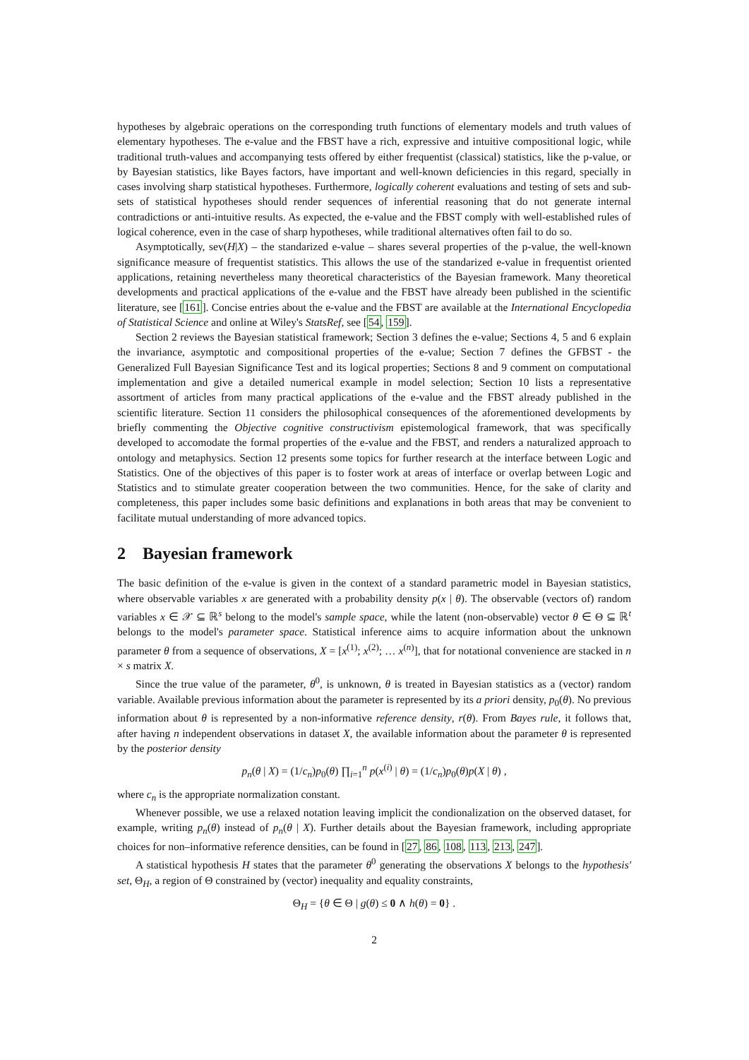hypotheses by algebraic operations on the corresponding truth functions of elementary models and truth values of elementary hypotheses. The e-value and the FBST have a rich, expressive and intuitive compositional logic, while traditional truth-values and accompanying tests offered by either frequentist (classical) statistics, like the p-value, or by Bayesian statistics, like Bayes factors, have important and well-known deficiencies in this regard, specially in cases involving sharp statistical hypotheses. Furthermore, logically coherent evaluations and testing of sets and sub-sets of statistical hypotheses should render sequences of inferential reasoning that do not generate internal contradictions or anti-intuitive results. As expected, the e-value and the FBST comply with well-established rules of logical coherence, even in the case of sharp hypotheses, while traditional alternatives often fail to do so.
Asymptotically, sev(H|X) – the standarized e-value – shares several properties of the p-value, the well-known significance measure of frequentist statistics. This allows the use of the standarized e-value in frequentist oriented applications, retaining nevertheless many theoretical characteristics of the Bayesian framework. Many theoretical developments and practical applications of the e-value and the FBST have already been published in the scientific literature, see [161]. Concise entries about the e-value and the FBST are available at the International Encyclopedia of Statistical Science and online at Wiley's StatsRef, see [54, 159].
Section 2 reviews the Bayesian statistical framework; Section 3 defines the e-value; Sections 4, 5 and 6 explain the invariance, asymptotic and compositional properties of the e-value; Section 7 defines the GFBST - the Generalized Full Bayesian Significance Test and its logical properties; Sections 8 and 9 comment on computational implementation and give a detailed numerical example in model selection; Section 10 lists a representative assortment of articles from many practical applications of the e-value and the FBST already published in the scientific literature. Section 11 considers the philosophical consequences of the aforementioned developments by briefly commenting the Objective cognitive constructivism epistemological framework, that was specifically developed to accomodate the formal properties of the e-value and the FBST, and renders a naturalized approach to ontology and metaphysics. Section 12 presents some topics for further research at the interface between Logic and Statistics. One of the objectives of this paper is to foster work at areas of interface or overlap between Logic and Statistics and to stimulate greater cooperation between the two communities. Hence, for the sake of clarity and completeness, this paper includes some basic definitions and explanations in both areas that may be convenient to facilitate mutual understanding of more advanced topics.
2 Bayesian framework
The basic definition of the e-value is given in the context of a standard parametric model in Bayesian statistics, where observable variables x are generated with a probability density p(x | θ). The observable (vectors of) random variables x ∈ 𝒳 ⊆ ℝ<sup>s</sup> belong to the model's sample space, while the latent (non-observable) vector θ ∈ Θ ⊆ ℝ<sup>t</sup> belongs to the model's parameter space. Statistical inference aims to acquire information about the unknown parameter θ from a sequence of observations, X = [x<sup>(1)</sup>; x<sup>(2)</sup>; … x<sup>(n)</sup>], that for notational convenience are stacked in n × s matrix X.
Since the true value of the parameter, θ<sup>0</sup>, is unknown, θ is treated in Bayesian statistics as a (vector) random variable. Available previous information about the parameter is represented by its a priori density, p<sub>0</sub>(θ). No previous information about θ is represented by a non-informative reference density, r(θ). From Bayes rule, it follows that, after having n independent observations in dataset X, the available information about the parameter θ is represented by the posterior density
p<sub>n</sub>(θ | X) = (1/c<sub>n</sub>)p<sub>0</sub>(θ) ∏<sub>i=1</sub><sup>n</sup> p(x<sup>(i)</sup> | θ) = (1/c<sub>n</sub>)p<sub>0</sub>(θ)p(X | θ) ,
where c<sub>n</sub> is the appropriate normalization constant.
Whenever possible, we use a relaxed notation leaving implicit the condionalization on the observed dataset, for example, writing p<sub>n</sub>(θ) instead of p<sub>n</sub>(θ | X). Further details about the Bayesian framework, including appropriate choices for non–informative reference densities, can be found in [27, 86, 108, 113, 213, 247].
A statistical hypothesis H states that the parameter θ<sup>0</sup> generating the observations X belongs to the hypothesis' set, Θ<sub>H</sub>, a region of Θ constrained by (vector) inequality and equality constraints,
Θ<sub>H</sub> = {θ ∈ Θ | g(θ) ≤ 0 ∧ h(θ) = 0} .
2